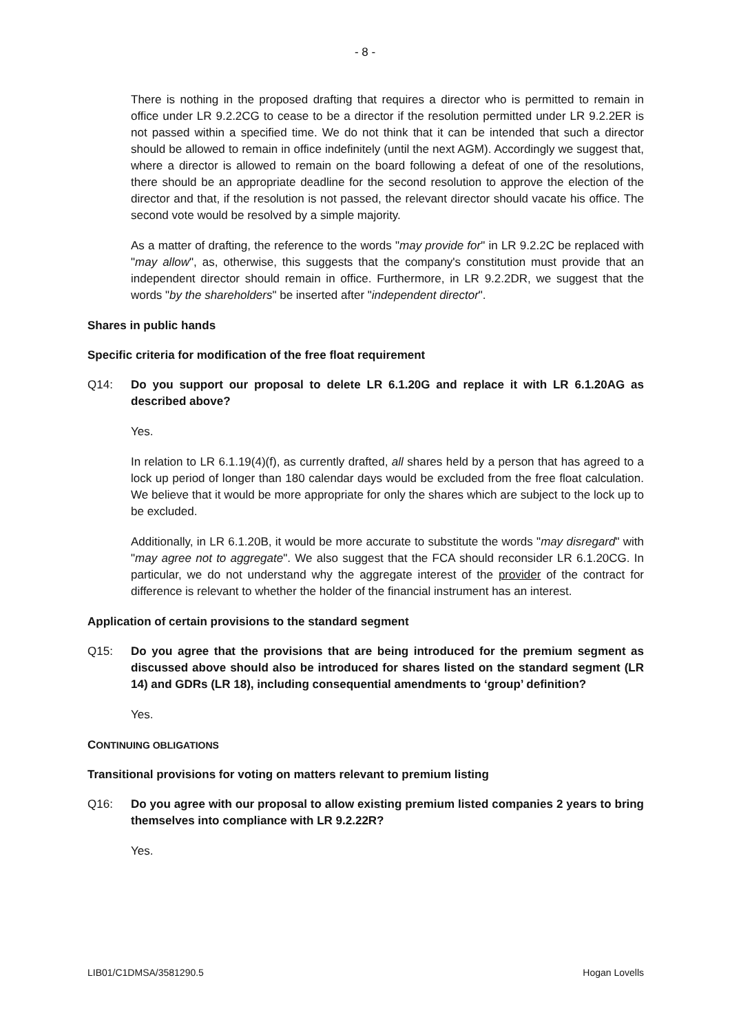- 8 -
There is nothing in the proposed drafting that requires a director who is permitted to remain in office under LR 9.2.2CG to cease to be a director if the resolution permitted under LR 9.2.2ER is not passed within a specified time. We do not think that it can be intended that such a director should be allowed to remain in office indefinitely (until the next AGM). Accordingly we suggest that, where a director is allowed to remain on the board following a defeat of one of the resolutions, there should be an appropriate deadline for the second resolution to approve the election of the director and that, if the resolution is not passed, the relevant director should vacate his office. The second vote would be resolved by a simple majority.
As a matter of drafting, the reference to the words "may provide for" in LR 9.2.2C be replaced with "may allow", as, otherwise, this suggests that the company's constitution must provide that an independent director should remain in office. Furthermore, in LR 9.2.2DR, we suggest that the words "by the shareholders" be inserted after "independent director".
Shares in public hands
Specific criteria for modification of the free float requirement
Q14: Do you support our proposal to delete LR 6.1.20G and replace it with LR 6.1.20AG as described above?
Yes.
In relation to LR 6.1.19(4)(f), as currently drafted, all shares held by a person that has agreed to a lock up period of longer than 180 calendar days would be excluded from the free float calculation. We believe that it would be more appropriate for only the shares which are subject to the lock up to be excluded.
Additionally, in LR 6.1.20B, it would be more accurate to substitute the words "may disregard" with "may agree not to aggregate". We also suggest that the FCA should reconsider LR 6.1.20CG. In particular, we do not understand why the aggregate interest of the provider of the contract for difference is relevant to whether the holder of the financial instrument has an interest.
Application of certain provisions to the standard segment
Q15: Do you agree that the provisions that are being introduced for the premium segment as discussed above should also be introduced for shares listed on the standard segment (LR 14) and GDRs (LR 18), including consequential amendments to ‘group’ definition?
Yes.
CONTINUING OBLIGATIONS
Transitional provisions for voting on matters relevant to premium listing
Q16: Do you agree with our proposal to allow existing premium listed companies 2 years to bring themselves into compliance with LR 9.2.22R?
Yes.
LIB01/C1DMSA/3581290.5 Hogan Lovells